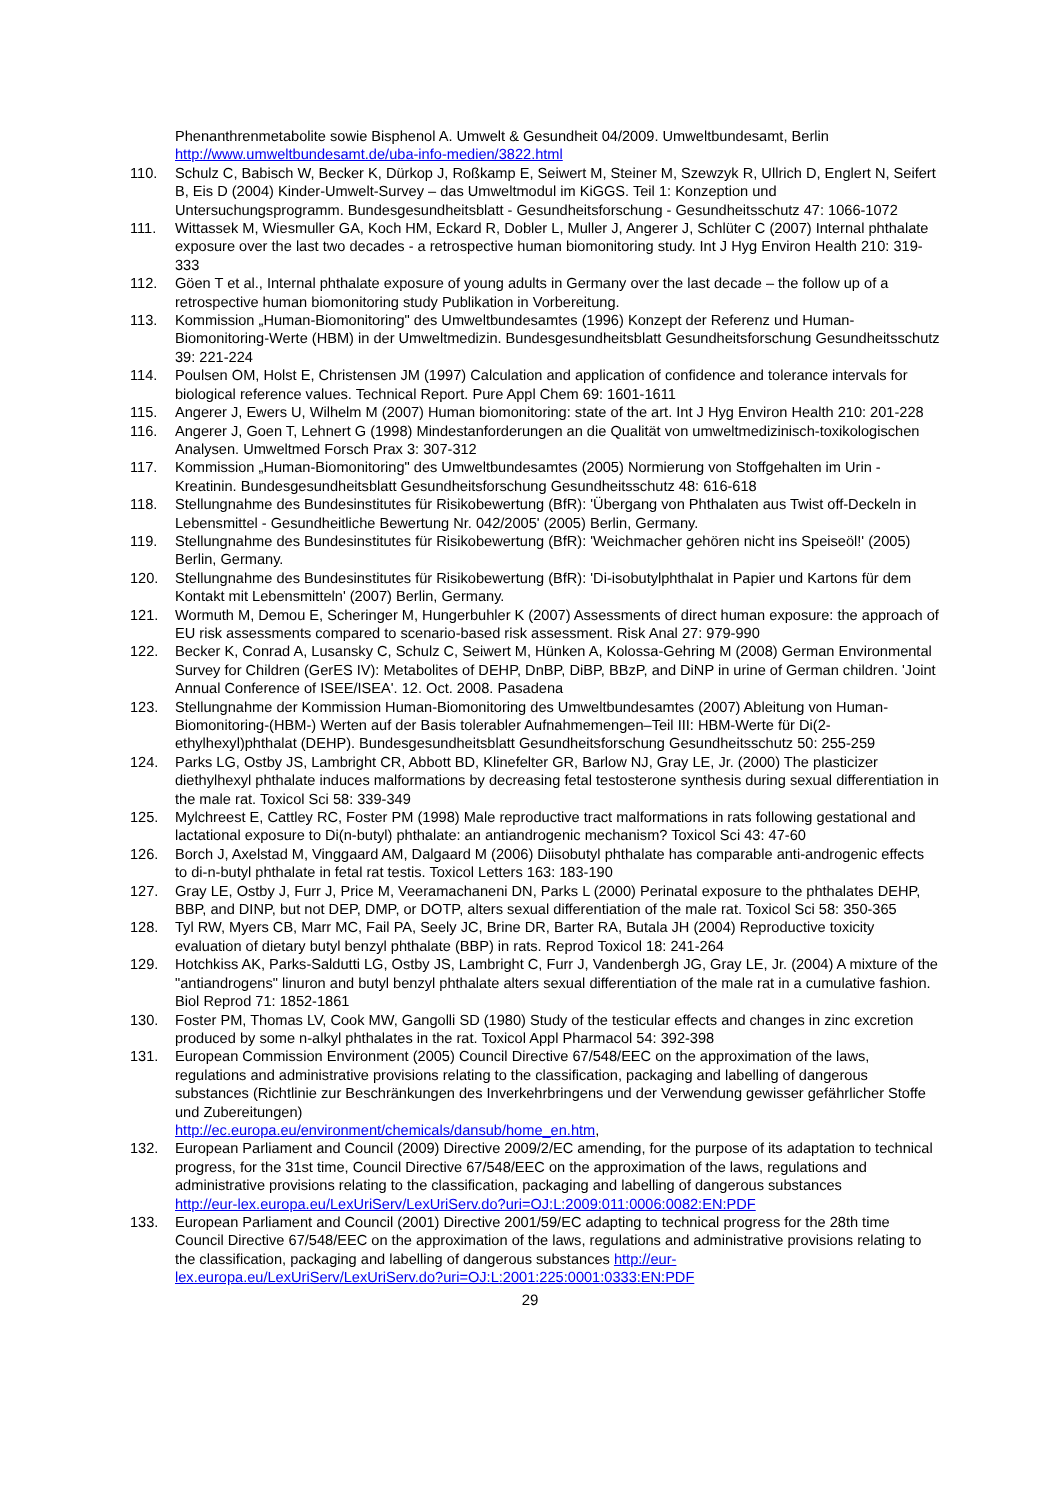Phenanthrenmetabolite sowie Bisphenol A. Umwelt & Gesundheit 04/2009. Umweltbundesamt, Berlin http://www.umweltbundesamt.de/uba-info-medien/3822.html
110. Schulz C, Babisch W, Becker K, Dürkop J, Roßkamp E, Seiwert M, Steiner M, Szewzyk R, Ullrich D, Englert N, Seifert B, Eis D (2004) Kinder-Umwelt-Survey – das Umweltmodul im KiGGS. Teil 1: Konzeption und Untersuchungsprogramm. Bundesgesundheitsblatt - Gesundheitsforschung - Gesundheitsschutz 47: 1066-1072
111. Wittassek M, Wiesmuller GA, Koch HM, Eckard R, Dobler L, Muller J, Angerer J, Schlüter C (2007) Internal phthalate exposure over the last two decades - a retrospective human biomonitoring study. Int J Hyg Environ Health 210: 319-333
112. Göen T et al., Internal phthalate exposure of young adults in Germany over the last decade – the follow up of a retrospective human biomonitoring study Publikation in Vorbereitung.
113. Kommission „Human-Biomonitoring" des Umweltbundesamtes (1996) Konzept der Referenz und Human-Biomonitoring-Werte (HBM) in der Umweltmedizin. Bundesgesundheitsblatt Gesundheitsforschung Gesundheitsschutz 39: 221-224
114. Poulsen OM, Holst E, Christensen JM (1997) Calculation and application of confidence and tolerance intervals for biological reference values. Technical Report. Pure Appl Chem 69: 1601-1611
115. Angerer J, Ewers U, Wilhelm M (2007) Human biomonitoring: state of the art. Int J Hyg Environ Health 210: 201-228
116. Angerer J, Goen T, Lehnert G (1998) Mindestanforderungen an die Qualität von umweltmedizinisch-toxikologischen Analysen. Umweltmed Forsch Prax 3: 307-312
117. Kommission „Human-Biomonitoring" des Umweltbundesamtes (2005) Normierung von Stoffgehalten im Urin - Kreatinin. Bundesgesundheitsblatt Gesundheitsforschung Gesundheitsschutz 48: 616-618
118. Stellungnahme des Bundesinstitutes für Risikobewertung (BfR): 'Übergang von Phthalaten aus Twist off-Deckeln in Lebensmittel - Gesundheitliche Bewertung Nr. 042/2005' (2005) Berlin, Germany.
119. Stellungnahme des Bundesinstitutes für Risikobewertung (BfR): 'Weichmacher gehören nicht ins Speiseöl!' (2005) Berlin, Germany.
120. Stellungnahme des Bundesinstitutes für Risikobewertung (BfR): 'Di-isobutylphthalat in Papier und Kartons für dem Kontakt mit Lebensmitteln' (2007) Berlin, Germany.
121. Wormuth M, Demou E, Scheringer M, Hungerbuhler K (2007) Assessments of direct human exposure: the approach of EU risk assessments compared to scenario-based risk assessment. Risk Anal 27: 979-990
122. Becker K, Conrad A, Lusansky C, Schulz C, Seiwert M, Hünken A, Kolossa-Gehring M (2008) German Environmental Survey for Children (GerES IV): Metabolites of DEHP, DnBP, DiBP, BBzP, and DiNP in urine of German children. 'Joint Annual Conference of ISEE/ISEA'. 12. Oct. 2008. Pasadena
123. Stellungnahme der Kommission Human-Biomonitoring des Umweltbundesamtes (2007) Ableitung von Human-Biomonitoring-(HBM-) Werten auf der Basis tolerabler Aufnahmemengen–Teil III: HBM-Werte für Di(2-ethylhexyl)phthalat (DEHP). Bundesgesundheitsblatt Gesundheitsforschung Gesundheitsschutz 50: 255-259
124. Parks LG, Ostby JS, Lambright CR, Abbott BD, Klinefelter GR, Barlow NJ, Gray LE, Jr. (2000) The plasticizer diethylhexyl phthalate induces malformations by decreasing fetal testosterone synthesis during sexual differentiation in the male rat. Toxicol Sci 58: 339-349
125. Mylchreest E, Cattley RC, Foster PM (1998) Male reproductive tract malformations in rats following gestational and lactational exposure to Di(n-butyl) phthalate: an antiandrogenic mechanism? Toxicol Sci 43: 47-60
126. Borch J, Axelstad M, Vinggaard AM, Dalgaard M (2006) Diisobutyl phthalate has comparable anti-androgenic effects to di-n-butyl phthalate in fetal rat testis. Toxicol Letters 163: 183-190
127. Gray LE, Ostby J, Furr J, Price M, Veeramachaneni DN, Parks L (2000) Perinatal exposure to the phthalates DEHP, BBP, and DINP, but not DEP, DMP, or DOTP, alters sexual differentiation of the male rat. Toxicol Sci 58: 350-365
128. Tyl RW, Myers CB, Marr MC, Fail PA, Seely JC, Brine DR, Barter RA, Butala JH (2004) Reproductive toxicity evaluation of dietary butyl benzyl phthalate (BBP) in rats. Reprod Toxicol 18: 241-264
129. Hotchkiss AK, Parks-Saldutti LG, Ostby JS, Lambright C, Furr J, Vandenbergh JG, Gray LE, Jr. (2004) A mixture of the "antiandrogens" linuron and butyl benzyl phthalate alters sexual differentiation of the male rat in a cumulative fashion. Biol Reprod 71: 1852-1861
130. Foster PM, Thomas LV, Cook MW, Gangolli SD (1980) Study of the testicular effects and changes in zinc excretion produced by some n-alkyl phthalates in the rat. Toxicol Appl Pharmacol 54: 392-398
131. European Commission Environment (2005) Council Directive 67/548/EEC on the approximation of the laws, regulations and administrative provisions relating to the classification, packaging and labelling of dangerous substances (Richtlinie zur Beschränkungen des Inverkehrbringens und der Verwendung gewisser gefährlicher Stoffe und Zubereitungen)
http://ec.europa.eu/environment/chemicals/dansub/home_en.htm,
132. European Parliament and Council (2009) Directive 2009/2/EC amending, for the purpose of its adaptation to technical progress, for the 31st time, Council Directive 67/548/EEC on the approximation of the laws, regulations and administrative provisions relating to the classification, packaging and labelling of dangerous substances
http://eur-lex.europa.eu/LexUriServ/LexUriServ.do?uri=OJ:L:2009:011:0006:0082:EN:PDF
133. European Parliament and Council (2001) Directive 2001/59/EC adapting to technical progress for the 28th time Council Directive 67/548/EEC on the approximation of the laws, regulations and administrative provisions relating to the classification, packaging and labelling of dangerous substances http://eur-lex.europa.eu/LexUriServ/LexUriServ.do?uri=OJ:L:2001:225:0001:0333:EN:PDF
29